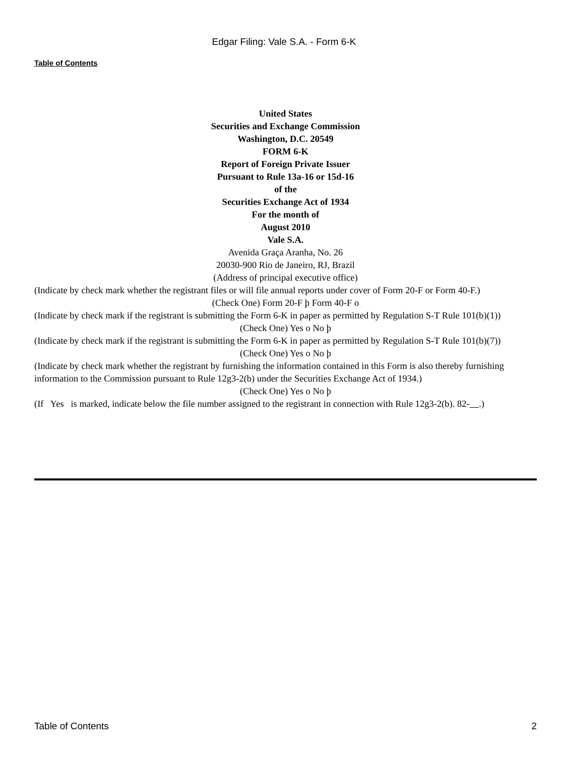Edgar Filing: Vale S.A. - Form 6-K
Table of Contents
United States
Securities and Exchange Commission
Washington, D.C. 20549
FORM 6-K
Report of Foreign Private Issuer
Pursuant to Rule 13a-16 or 15d-16
of the
Securities Exchange Act of 1934
For the month of
August 2010
Vale S.A.
Avenida Graça Aranha, No. 26
20030-900 Rio de Janeiro, RJ, Brazil
(Address of principal executive office)
(Indicate by check mark whether the registrant files or will file annual reports under cover of Form 20-F or Form 40-F.)
(Check One) Form 20-F þ Form 40-F o
(Indicate by check mark if the registrant is submitting the Form 6-K in paper as permitted by Regulation S-T Rule 101(b)(1))
(Check One) Yes o No þ
(Indicate by check mark if the registrant is submitting the Form 6-K in paper as permitted by Regulation S-T Rule 101(b)(7))
(Check One) Yes o No þ
(Indicate by check mark whether the registrant by furnishing the information contained in this Form is also thereby furnishing information to the Commission pursuant to Rule 12g3-2(b) under the Securities Exchange Act of 1934.)
(Check One) Yes o No þ
(If Yes is marked, indicate below the file number assigned to the registrant in connection with Rule 12g3-2(b). 82- .)
Table of Contents 2